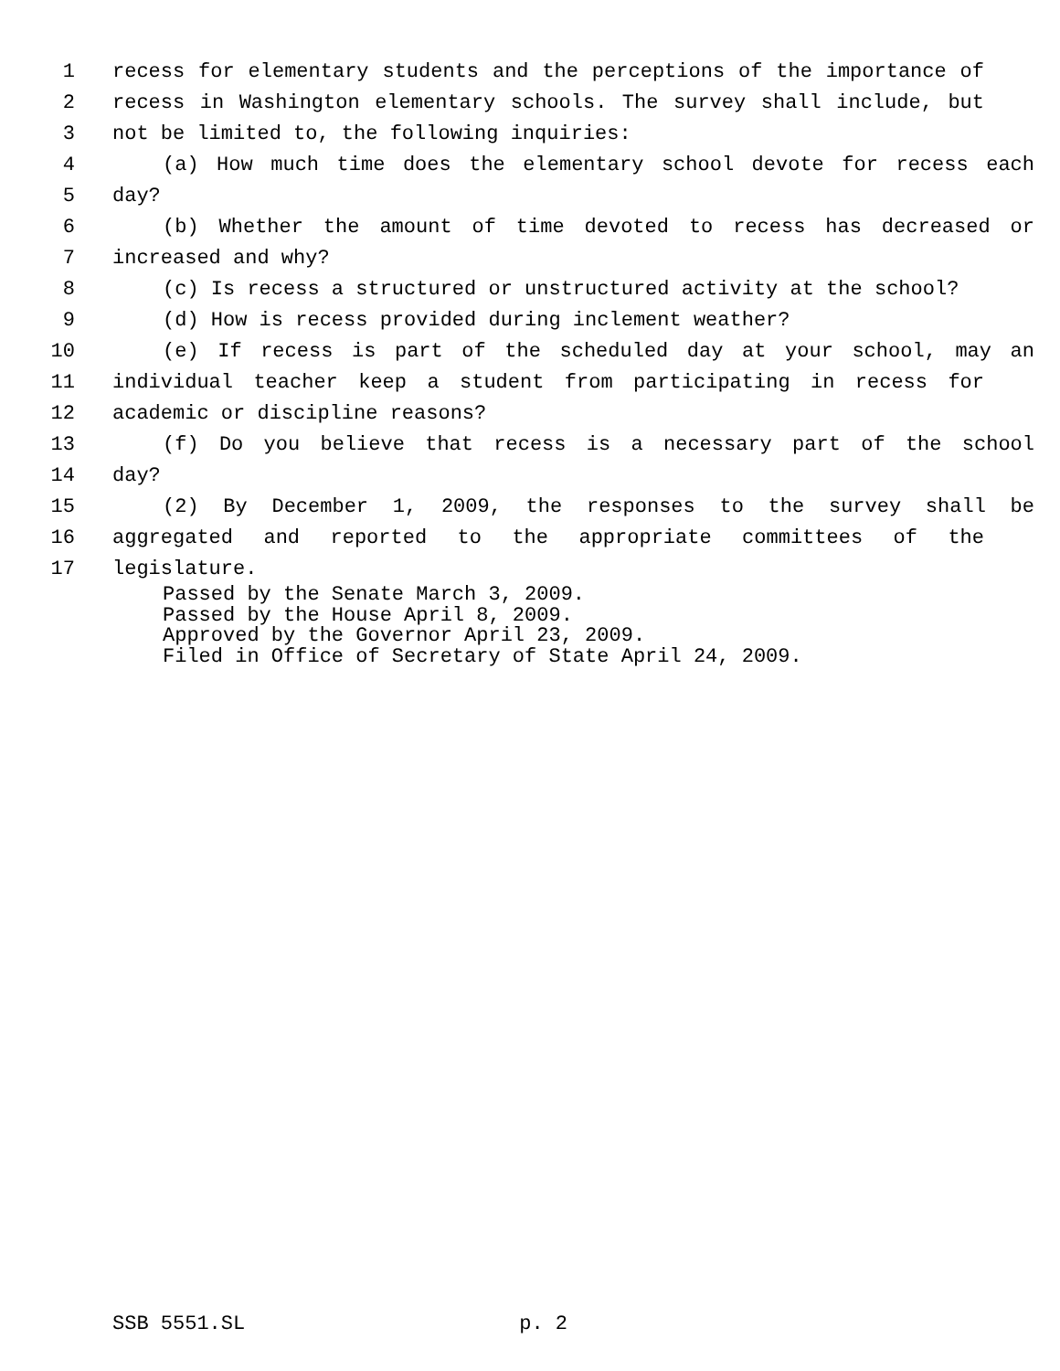1 recess for elementary students and the perceptions of the importance of
2 recess in Washington elementary schools. The survey shall include, but
3 not be limited to, the following inquiries:
4 (a) How much time does the elementary school devote for recess each
5 day?
6 (b) Whether the amount of time devoted to recess has decreased or
7 increased and why?
8 (c) Is recess a structured or unstructured activity at the school?
9 (d) How is recess provided during inclement weather?
10 (e) If recess is part of the scheduled day at your school, may an
11 individual teacher keep a student from participating in recess for
12 academic or discipline reasons?
13 (f) Do you believe that recess is a necessary part of the school
14 day?
15 (2) By December 1, 2009, the responses to the survey shall be
16 aggregated and reported to the appropriate committees of the
17 legislature.
Passed by the Senate March 3, 2009.
Passed by the House April 8, 2009.
Approved by the Governor April 23, 2009.
Filed in Office of Secretary of State April 24, 2009.
SSB 5551.SL p. 2